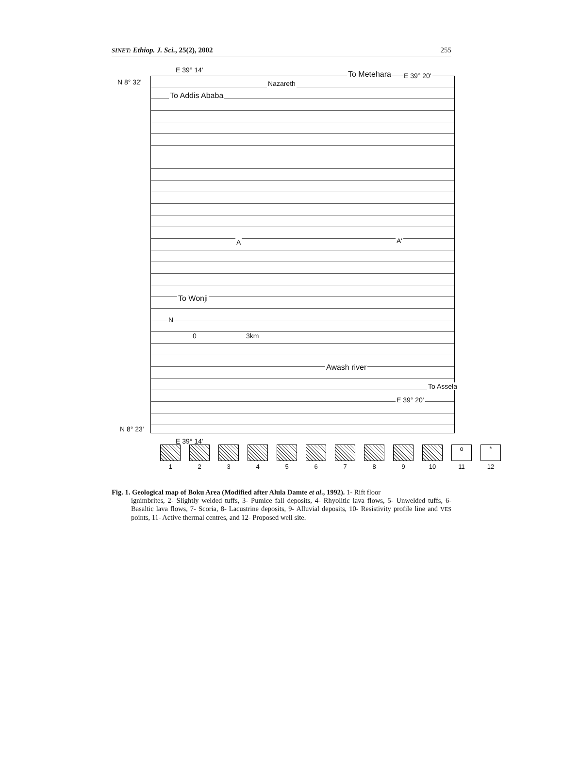SINET: Ethiop. J. Sci., 25(2), 2002 255
E 39° 14'
N 8° 32' Nazareth
To Metehara E 39° 20'
To Addis Ababa
A A'
To Wonji
N
0 3km
Awash river
To Assela
E 39° 20'
N 8° 23'
E 39° 14'
1 2 3 4 5 6 7 8 9 10
o
11
*
12
Fig. 1. Geological map of Boku Area (Modified after Alula Damte et al., 1992). 1- Rift floor
ignimbrites, 2- Slightly welded tuffs, 3- Pumice fall deposits, 4- Rhyolitic lava flows, 5- Unwelded tuffs, 6- Basaltic lava flows, 7- Scoria, 8- Lacustrine deposits, 9- Alluvial deposits, 10- Resistivity profile line and VES points, 11- Active thermal centres, and 12- Proposed well site.